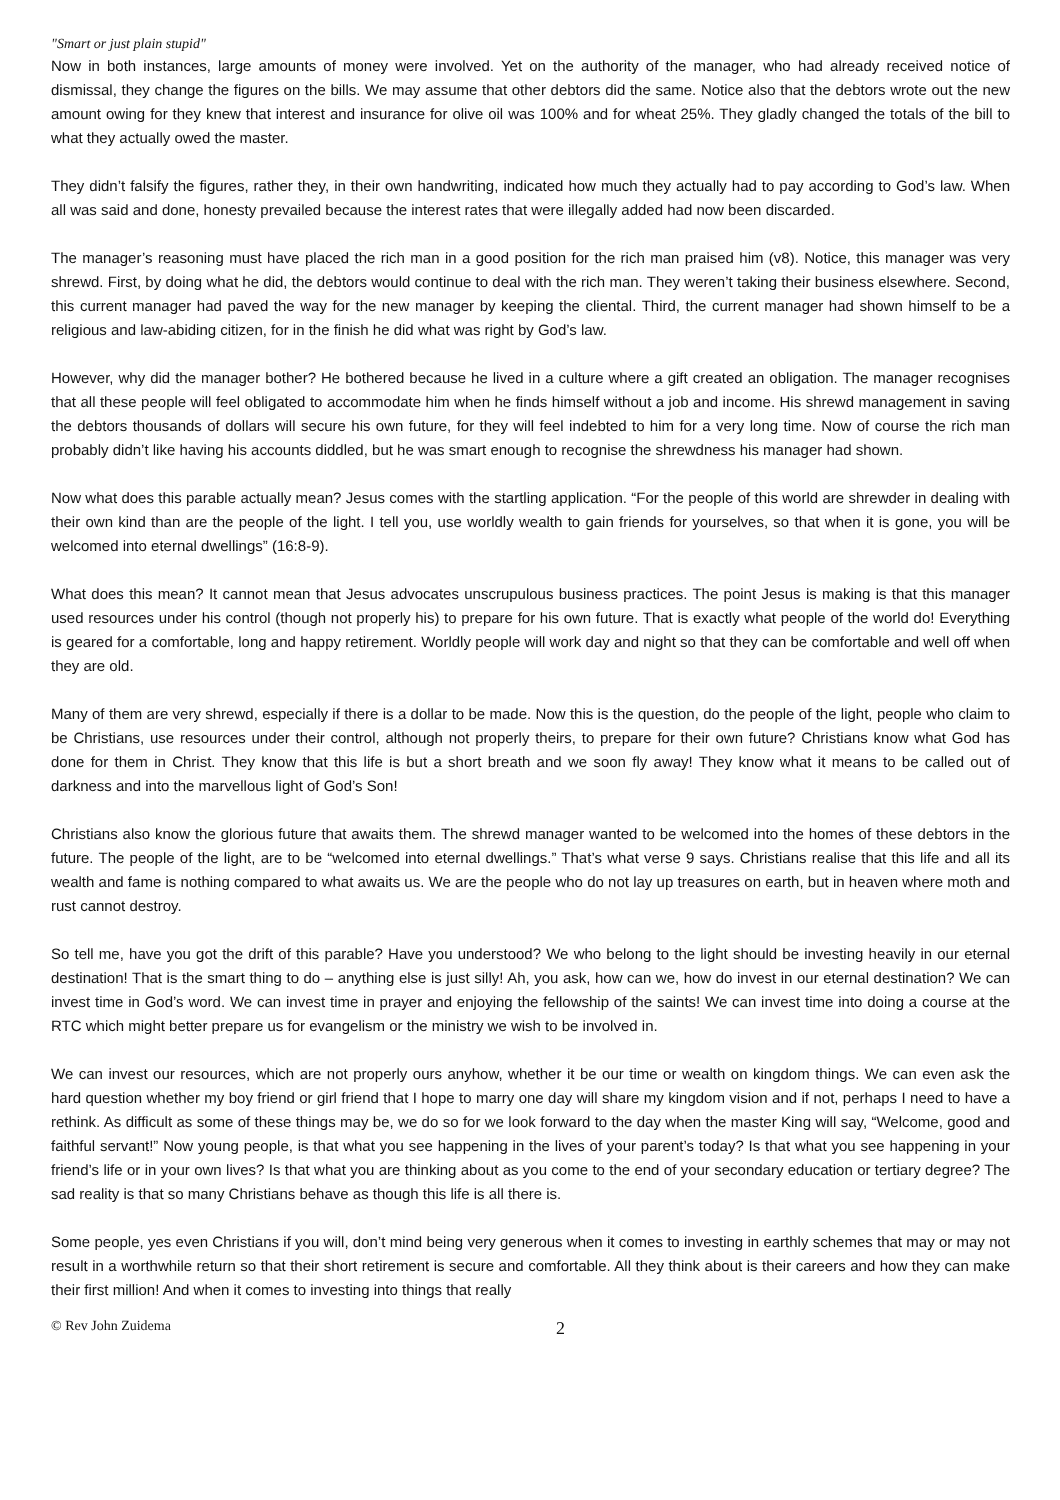"Smart or just plain stupid"
Now in both instances, large amounts of money were involved. Yet on the authority of the manager, who had already received notice of dismissal, they change the figures on the bills. We may assume that other debtors did the same. Notice also that the debtors wrote out the new amount owing for they knew that interest and insurance for olive oil was 100% and for wheat 25%. They gladly changed the totals of the bill to what they actually owed the master.
They didn’t falsify the figures, rather they, in their own handwriting, indicated how much they actually had to pay according to God’s law. When all was said and done, honesty prevailed because the interest rates that were illegally added had now been discarded.
The manager’s reasoning must have placed the rich man in a good position for the rich man praised him (v8). Notice, this manager was very shrewd. First, by doing what he did, the debtors would continue to deal with the rich man. They weren’t taking their business elsewhere. Second, this current manager had paved the way for the new manager by keeping the cliental. Third, the current manager had shown himself to be a religious and law-abiding citizen, for in the finish he did what was right by God’s law.
However, why did the manager bother? He bothered because he lived in a culture where a gift created an obligation. The manager recognises that all these people will feel obligated to accommodate him when he finds himself without a job and income. His shrewd management in saving the debtors thousands of dollars will secure his own future, for they will feel indebted to him for a very long time. Now of course the rich man probably didn’t like having his accounts diddled, but he was smart enough to recognise the shrewdness his manager had shown.
Now what does this parable actually mean? Jesus comes with the startling application. “For the people of this world are shrewder in dealing with their own kind than are the people of the light. I tell you, use worldly wealth to gain friends for yourselves, so that when it is gone, you will be welcomed into eternal dwellings” (16:8-9).
What does this mean? It cannot mean that Jesus advocates unscrupulous business practices. The point Jesus is making is that this manager used resources under his control (though not properly his) to prepare for his own future. That is exactly what people of the world do! Everything is geared for a comfortable, long and happy retirement. Worldly people will work day and night so that they can be comfortable and well off when they are old.
Many of them are very shrewd, especially if there is a dollar to be made. Now this is the question, do the people of the light, people who claim to be Christians, use resources under their control, although not properly theirs, to prepare for their own future? Christians know what God has done for them in Christ. They know that this life is but a short breath and we soon fly away! They know what it means to be called out of darkness and into the marvellous light of God’s Son!
Christians also know the glorious future that awaits them. The shrewd manager wanted to be welcomed into the homes of these debtors in the future. The people of the light, are to be “welcomed into eternal dwellings.” That’s what verse 9 says. Christians realise that this life and all its wealth and fame is nothing compared to what awaits us. We are the people who do not lay up treasures on earth, but in heaven where moth and rust cannot destroy.
So tell me, have you got the drift of this parable? Have you understood? We who belong to the light should be investing heavily in our eternal destination! That is the smart thing to do – anything else is just silly! Ah, you ask, how can we, how do invest in our eternal destination? We can invest time in God’s word. We can invest time in prayer and enjoying the fellowship of the saints! We can invest time into doing a course at the RTC which might better prepare us for evangelism or the ministry we wish to be involved in.
We can invest our resources, which are not properly ours anyhow, whether it be our time or wealth on kingdom things. We can even ask the hard question whether my boy friend or girl friend that I hope to marry one day will share my kingdom vision and if not, perhaps I need to have a rethink. As difficult as some of these things may be, we do so for we look forward to the day when the master King will say, “Welcome, good and faithful servant!” Now young people, is that what you see happening in the lives of your parent’s today? Is that what you see happening in your friend’s life or in your own lives? Is that what you are thinking about as you come to the end of your secondary education or tertiary degree? The sad reality is that so many Christians behave as though this life is all there is.
Some people, yes even Christians if you will, don’t mind being very generous when it comes to investing in earthly schemes that may or may not result in a worthwhile return so that their short retirement is secure and comfortable. All they think about is their careers and how they can make their first million! And when it comes to investing into things that really
© Rev John Zuidema 2